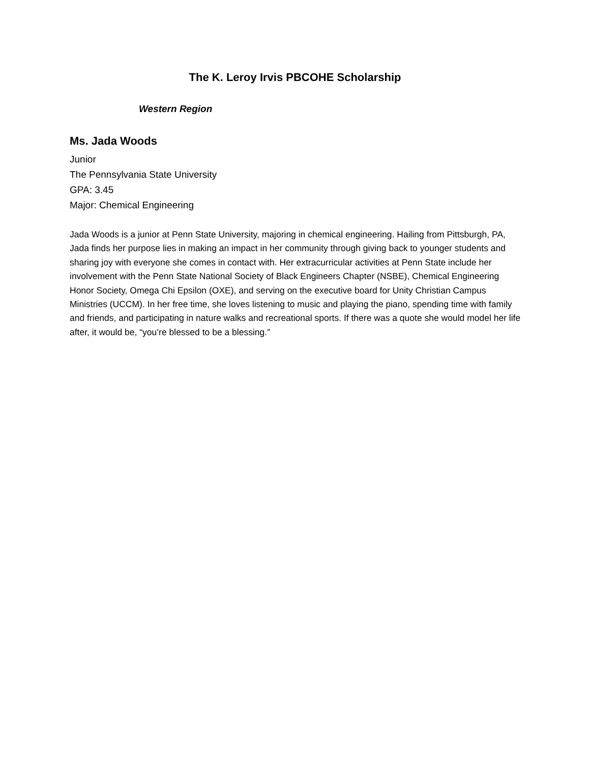The K. Leroy Irvis PBCOHE Scholarship
Western Region
Ms. Jada Woods
Junior
The Pennsylvania State University
GPA: 3.45
Major: Chemical Engineering
Jada Woods is a junior at Penn State University, majoring in chemical engineering. Hailing from Pittsburgh, PA, Jada finds her purpose lies in making an impact in her community through giving back to younger students and sharing joy with everyone she comes in contact with. Her extracurricular activities at Penn State include her involvement with the Penn State National Society of Black Engineers Chapter (NSBE), Chemical Engineering Honor Society, Omega Chi Epsilon (OXE), and serving on the executive board for Unity Christian Campus Ministries (UCCM). In her free time, she loves listening to music and playing the piano, spending time with family and friends, and participating in nature walks and recreational sports. If there was a quote she would model her life after, it would be, “you’re blessed to be a blessing.”